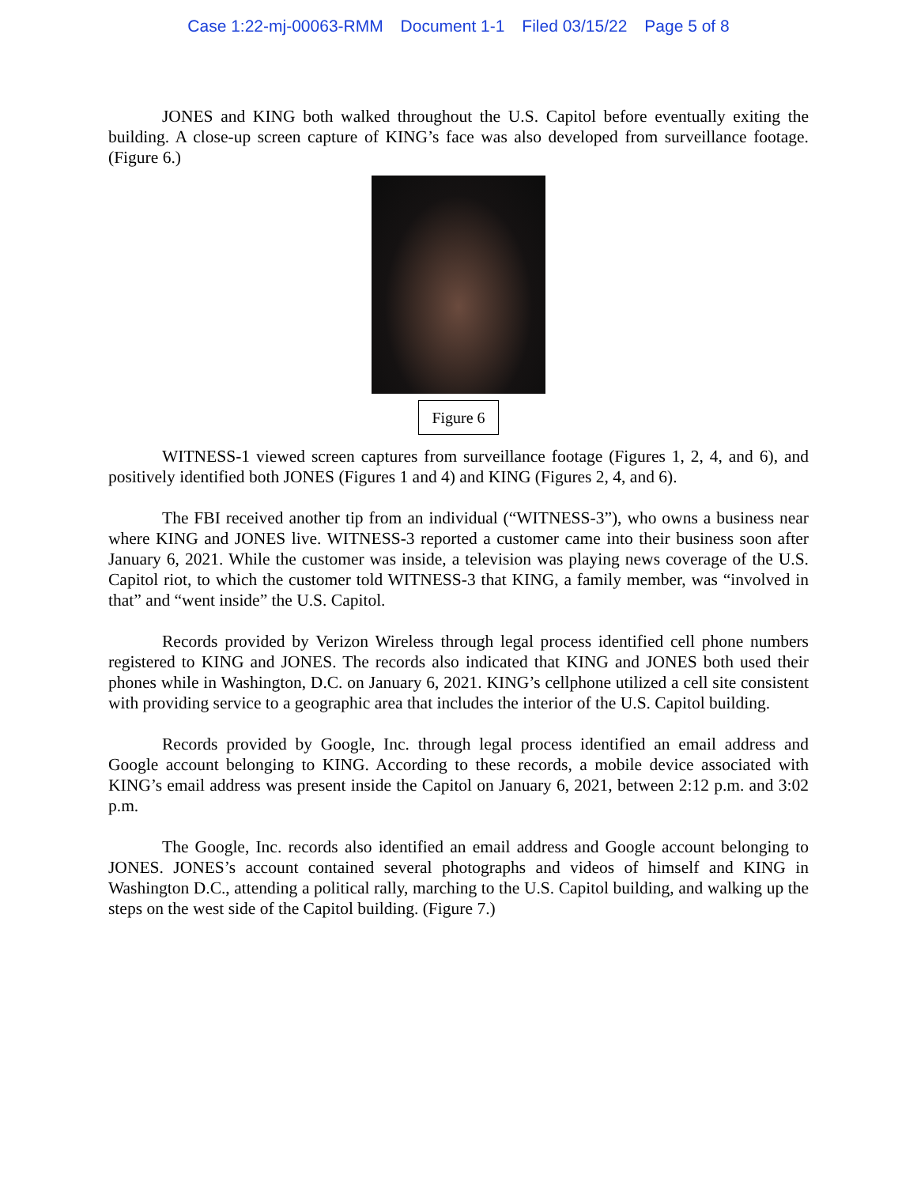Case 1:22-mj-00063-RMM Document 1-1 Filed 03/15/22 Page 5 of 8
JONES and KING both walked throughout the U.S. Capitol before eventually exiting the building. A close-up screen capture of KING’s face was also developed from surveillance footage. (Figure 6.)
Figure 6
WITNESS-1 viewed screen captures from surveillance footage (Figures 1, 2, 4, and 6), and positively identified both JONES (Figures 1 and 4) and KING (Figures 2, 4, and 6).
The FBI received another tip from an individual (“WITNESS-3”), who owns a business near where KING and JONES live. WITNESS-3 reported a customer came into their business soon after January 6, 2021. While the customer was inside, a television was playing news coverage of the U.S. Capitol riot, to which the customer told WITNESS-3 that KING, a family member, was “involved in that” and “went inside” the U.S. Capitol.
Records provided by Verizon Wireless through legal process identified cell phone numbers registered to KING and JONES. The records also indicated that KING and JONES both used their phones while in Washington, D.C. on January 6, 2021. KING’s cellphone utilized a cell site consistent with providing service to a geographic area that includes the interior of the U.S. Capitol building.
Records provided by Google, Inc. through legal process identified an email address and Google account belonging to KING. According to these records, a mobile device associated with KING’s email address was present inside the Capitol on January 6, 2021, between 2:12 p.m. and 3:02 p.m.
The Google, Inc. records also identified an email address and Google account belonging to JONES. JONES’s account contained several photographs and videos of himself and KING in Washington D.C., attending a political rally, marching to the U.S. Capitol building, and walking up the steps on the west side of the Capitol building. (Figure 7.)